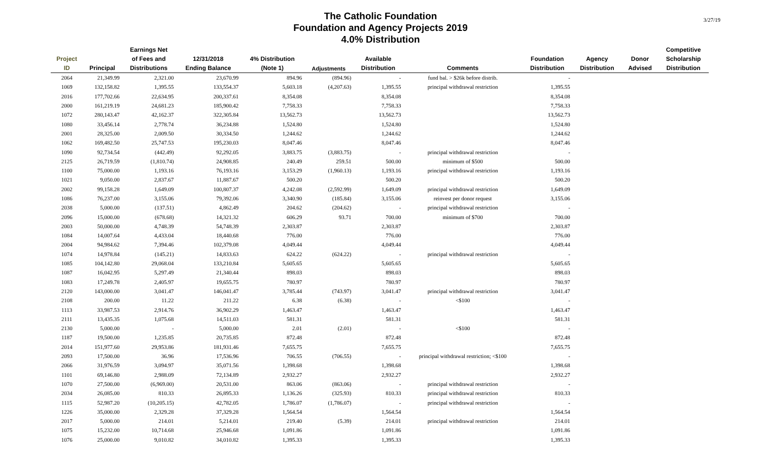The Catholic Foundation
Foundation and Agency Projects 2019
4.0% Distribution
3/27/19
| | | Earnings Net | | | | | | | | | Competitive |
| --- | --- | --- | --- | --- | --- | --- | --- | --- | --- | --- | --- |
| Project | | of Fees and | 12/31/2018 | 4% Distribution | | Available | | Foundation | Agency | Donor | Scholarship |
| ID | Principal | Distributions | Ending Balance | (Note 1) | Adjustments | Distribution | Comments | Distribution | Distribution | Advised | Distribution |
| 2064 | 21,349.99 | 2,321.00 | 23,670.99 | 894.96 | (894.96) | - | fund bal. > $26k before distrib. | - | | | |
| 1069 | 132,158.82 | 1,395.55 | 133,554.37 | 5,603.18 | (4,207.63) | 1,395.55 | principal withdrawal restriction | 1,395.55 | | | |
| 2016 | 177,702.66 | 22,634.95 | 200,337.61 | 8,354.08 | | 8,354.08 | | 8,354.08 | | | |
| 2000 | 161,219.19 | 24,681.23 | 185,900.42 | 7,758.33 | | 7,758.33 | | 7,758.33 | | | |
| 1072 | 280,143.47 | 42,162.37 | 322,305.84 | 13,562.73 | | 13,562.73 | | 13,562.73 | | | |
| 1080 | 33,456.14 | 2,778.74 | 36,234.88 | 1,524.80 | | 1,524.80 | | 1,524.80 | | | |
| 2001 | 28,325.00 | 2,009.50 | 30,334.50 | 1,244.62 | | 1,244.62 | | 1,244.62 | | | |
| 1062 | 169,482.50 | 25,747.53 | 195,230.03 | 8,047.46 | | 8,047.46 | | 8,047.46 | | | |
| 1090 | 92,734.54 | (442.49) | 92,292.05 | 3,883.75 | (3,883.75) | - | principal withdrawal restriction | - | | | |
| 2125 | 26,719.59 | (1,810.74) | 24,908.85 | 240.49 | 259.51 | 500.00 | minimum of $500 | 500.00 | | | |
| 1100 | 75,000.00 | 1,193.16 | 76,193.16 | 3,153.29 | (1,960.13) | 1,193.16 | principal withdrawal restriction | 1,193.16 | | | |
| 1021 | 9,050.00 | 2,837.67 | 11,887.67 | 500.20 | | 500.20 | | 500.20 | | | |
| 2002 | 99,158.28 | 1,649.09 | 100,807.37 | 4,242.08 | (2,592.99) | 1,649.09 | principal withdrawal restriction | 1,649.09 | | | |
| 1086 | 76,237.00 | 3,155.06 | 79,392.06 | 3,340.90 | (185.84) | 3,155.06 | reinvest per donor request | 3,155.06 | | | |
| 2038 | 5,000.00 | (137.51) | 4,862.49 | 204.62 | (204.62) | - | principal withdrawal restriction | - | | | |
| 2096 | 15,000.00 | (678.68) | 14,321.32 | 606.29 | 93.71 | 700.00 | minimum of $700 | 700.00 | | | |
| 2003 | 50,000.00 | 4,748.39 | 54,748.39 | 2,303.87 | | 2,303.87 | | 2,303.87 | | | |
| 1084 | 14,007.64 | 4,433.04 | 18,440.68 | 776.00 | | 776.00 | | 776.00 | | | |
| 2004 | 94,984.62 | 7,394.46 | 102,379.08 | 4,049.44 | | 4,049.44 | | 4,049.44 | | | |
| 1074 | 14,978.84 | (145.21) | 14,833.63 | 624.22 | (624.22) | - | principal withdrawal restriction | - | | | |
| 1085 | 104,142.80 | 29,068.04 | 133,210.84 | 5,605.65 | | 5,605.65 | | 5,605.65 | | | |
| 1087 | 16,042.95 | 5,297.49 | 21,340.44 | 898.03 | | 898.03 | | 898.03 | | | |
| 1083 | 17,249.78 | 2,405.97 | 19,655.75 | 780.97 | | 780.97 | | 780.97 | | | |
| 2120 | 143,000.00 | 3,041.47 | 146,041.47 | 3,785.44 | (743.97) | 3,041.47 | principal withdrawal restriction | 3,041.47 | | | |
| 2108 | 200.00 | 11.22 | 211.22 | 6.38 | (6.38) | - | <$100 | - | | | |
| 1113 | 33,987.53 | 2,914.76 | 36,902.29 | 1,463.47 | | 1,463.47 | | 1,463.47 | | | |
| 2111 | 13,435.35 | 1,075.68 | 14,511.03 | 581.31 | | 581.31 | | 581.31 | | | |
| 2130 | 5,000.00 | - | 5,000.00 | 2.01 | (2.01) | - | <$100 | - | | | |
| 1187 | 19,500.00 | 1,235.85 | 20,735.85 | 872.48 | | 872.48 | | 872.48 | | | |
| 2014 | 151,977.60 | 29,953.86 | 181,931.46 | 7,655.75 | | 7,655.75 | | 7,655.75 | | | |
| 2093 | 17,500.00 | 36.96 | 17,536.96 | 706.55 | (706.55) | - | principal withdrawal restriction; <$100 | - | | | |
| 2066 | 31,976.59 | 3,094.97 | 35,071.56 | 1,398.68 | | 1,398.68 | | 1,398.68 | | | |
| 1101 | 69,146.80 | 2,988.09 | 72,134.89 | 2,932.27 | | 2,932.27 | | 2,932.27 | | | |
| 1070 | 27,500.00 | (6,969.00) | 20,531.00 | 863.06 | (863.06) | - | principal withdrawal restriction | - | | | |
| 2034 | 26,085.00 | 810.33 | 26,895.33 | 1,136.26 | (325.93) | 810.33 | principal withdrawal restriction | 810.33 | | | |
| 1115 | 52,987.20 | (10,205.15) | 42,782.05 | 1,786.07 | (1,786.07) | - | principal withdrawal restriction | - | | | |
| 1226 | 35,000.00 | 2,329.28 | 37,329.28 | 1,564.54 | | 1,564.54 | | 1,564.54 | | | |
| 2017 | 5,000.00 | 214.01 | 5,214.01 | 219.40 | (5.39) | 214.01 | principal withdrawal restriction | 214.01 | | | |
| 1075 | 15,232.00 | 10,714.68 | 25,946.68 | 1,091.86 | | 1,091.86 | | 1,091.86 | | | |
| 1076 | 25,000.00 | 9,010.82 | 34,010.82 | 1,395.33 | | 1,395.33 | | 1,395.33 | | | |